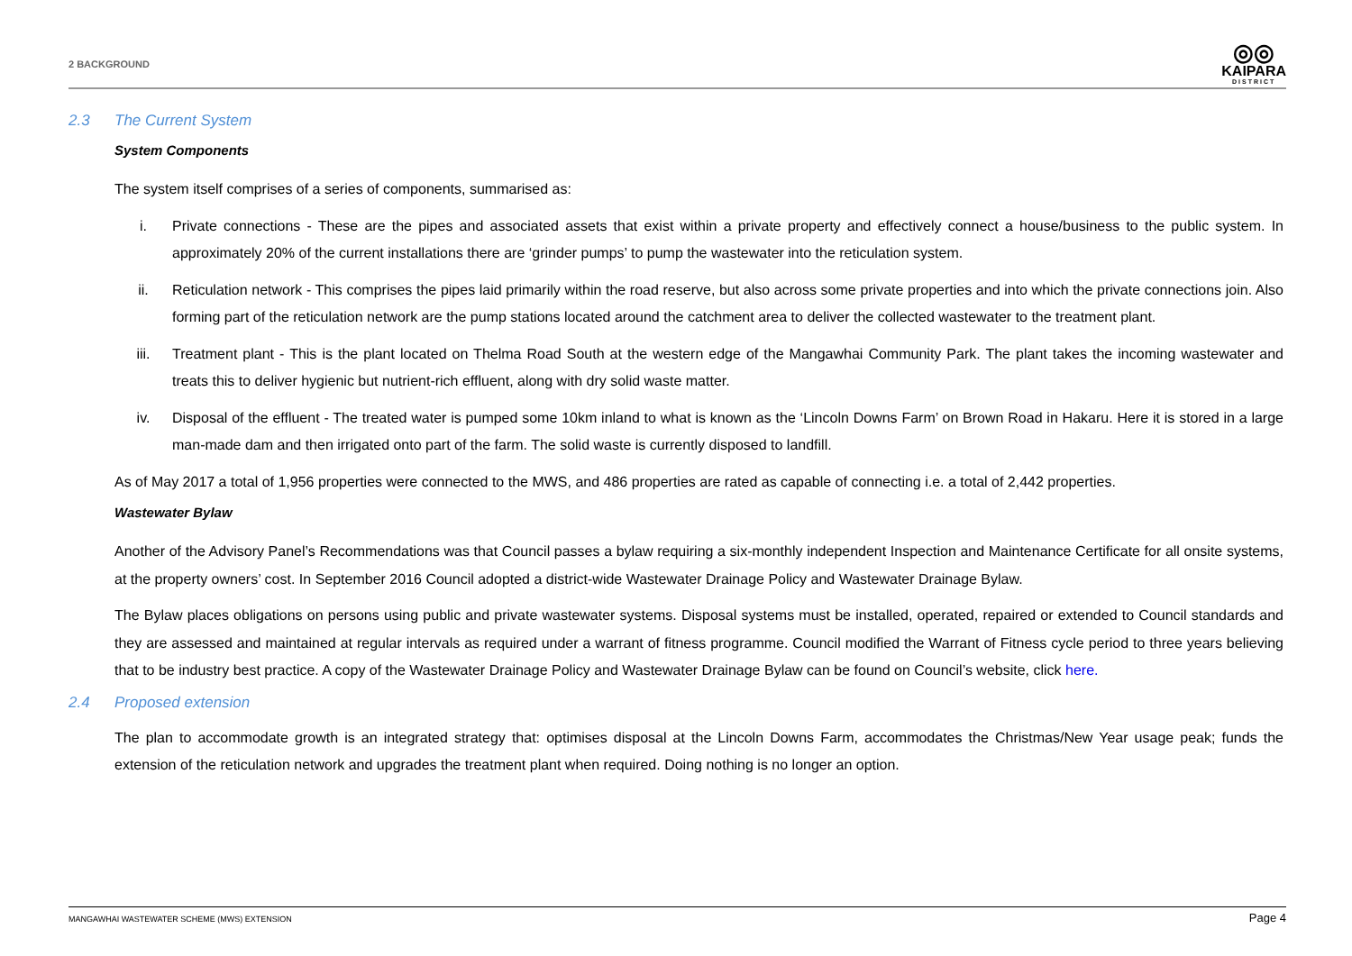2 BACKGROUND
◎◎
KAIPARA
DISTRICT
2.3 The Current System
System Components
The system itself comprises of a series of components, summarised as:
i. Private connections - These are the pipes and associated assets that exist within a private property and effectively connect a house/business to the public system. In approximately 20% of the current installations there are ‘grinder pumps’ to pump the wastewater into the reticulation system.
ii. Reticulation network - This comprises the pipes laid primarily within the road reserve, but also across some private properties and into which the private connections join. Also forming part of the reticulation network are the pump stations located around the catchment area to deliver the collected wastewater to the treatment plant.
iii. Treatment plant - This is the plant located on Thelma Road South at the western edge of the Mangawhai Community Park. The plant takes the incoming wastewater and treats this to deliver hygienic but nutrient-rich effluent, along with dry solid waste matter.
iv. Disposal of the effluent - The treated water is pumped some 10km inland to what is known as the ‘Lincoln Downs Farm’ on Brown Road in Hakaru. Here it is stored in a large man-made dam and then irrigated onto part of the farm. The solid waste is currently disposed to landfill.
As of May 2017 a total of 1,956 properties were connected to the MWS, and 486 properties are rated as capable of connecting i.e. a total of 2,442 properties.
Wastewater Bylaw
Another of the Advisory Panel’s Recommendations was that Council passes a bylaw requiring a six-monthly independent Inspection and Maintenance Certificate for all onsite systems, at the property owners’ cost. In September 2016 Council adopted a district-wide Wastewater Drainage Policy and Wastewater Drainage Bylaw.
The Bylaw places obligations on persons using public and private wastewater systems. Disposal systems must be installed, operated, repaired or extended to Council standards and they are assessed and maintained at regular intervals as required under a warrant of fitness programme. Council modified the Warrant of Fitness cycle period to three years believing that to be industry best practice. A copy of the Wastewater Drainage Policy and Wastewater Drainage Bylaw can be found on Council’s website, click here.
2.4 Proposed extension
The plan to accommodate growth is an integrated strategy that: optimises disposal at the Lincoln Downs Farm, accommodates the Christmas/New Year usage peak; funds the extension of the reticulation network and upgrades the treatment plant when required. Doing nothing is no longer an option.
MANGAWHAI WASTEWATER SCHEME (MWS) EXTENSION
Page 4